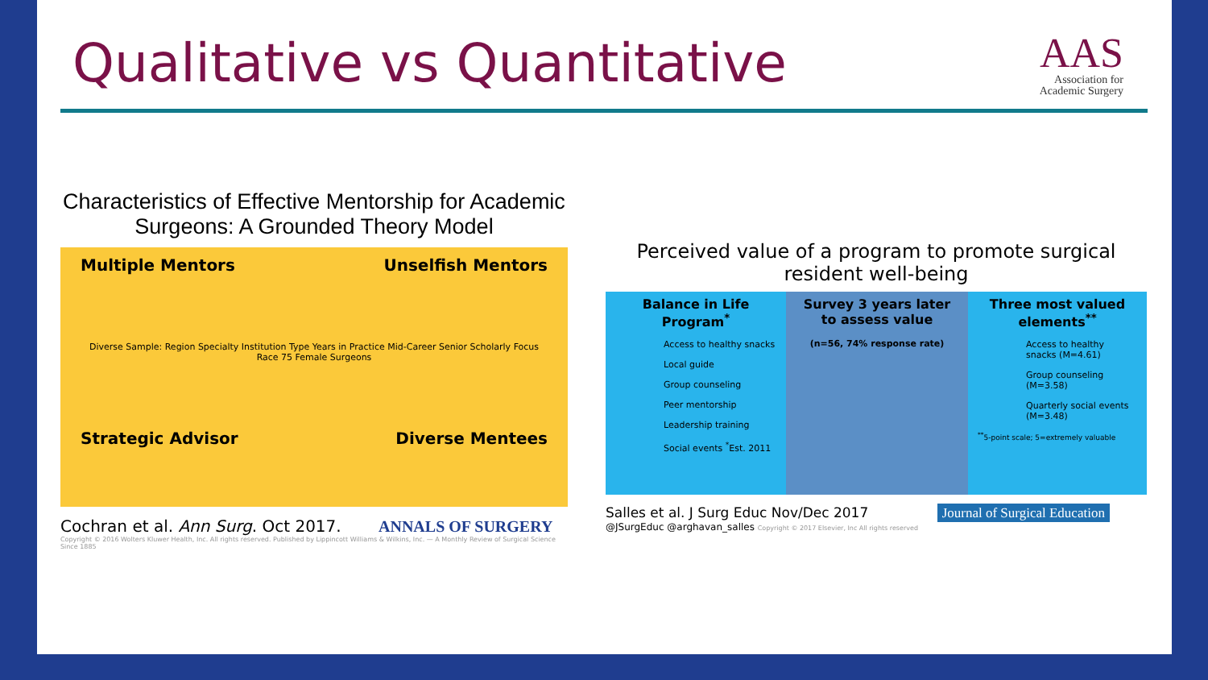Qualitative vs Quantitative
AAS
Association for
Academic Surgery
Characteristics of Effective Mentorship for Academic Surgeons: A Grounded Theory Model
Multiple Mentors
Unselfish Mentors
Diverse Sample: Region Specialty Institution Type Years in Practice Mid-Career Senior Scholarly Focus Race 75 Female Surgeons
Strategic Advisor
Diverse Mentees
Cochran et al. Ann Surg. Oct 2017. ANNALS OF SURGERY
Copyright © 2016 Wolters Kluwer Health, Inc. All rights reserved. Published by Lippincott Williams & Wilkins, Inc. — A Monthly Review of Surgical Science Since 1885
Perceived value of a program to promote surgical resident well-being
Balance in Life Program<sup>*</sup>
Access to healthy snacks
Local guide
Group counseling
Peer mentorship
Leadership training
Social events <sup>*</sup>Est. 2011
Survey 3 years later to assess value
(n=56, 74% response rate)
Three most valued elements<sup>**</sup>
Access to healthy snacks (M=4.61)
Group counseling (M=3.58)
Quarterly social events (M=3.48)
<sup>**</sup> 5-point scale; 5=extremely valuable
Salles et al. J Surg Educ Nov/Dec 2017 Journal of Surgical Education
@JSurgEduc @arghavan_salles Copyright © 2017 Elsevier, Inc All rights reserved